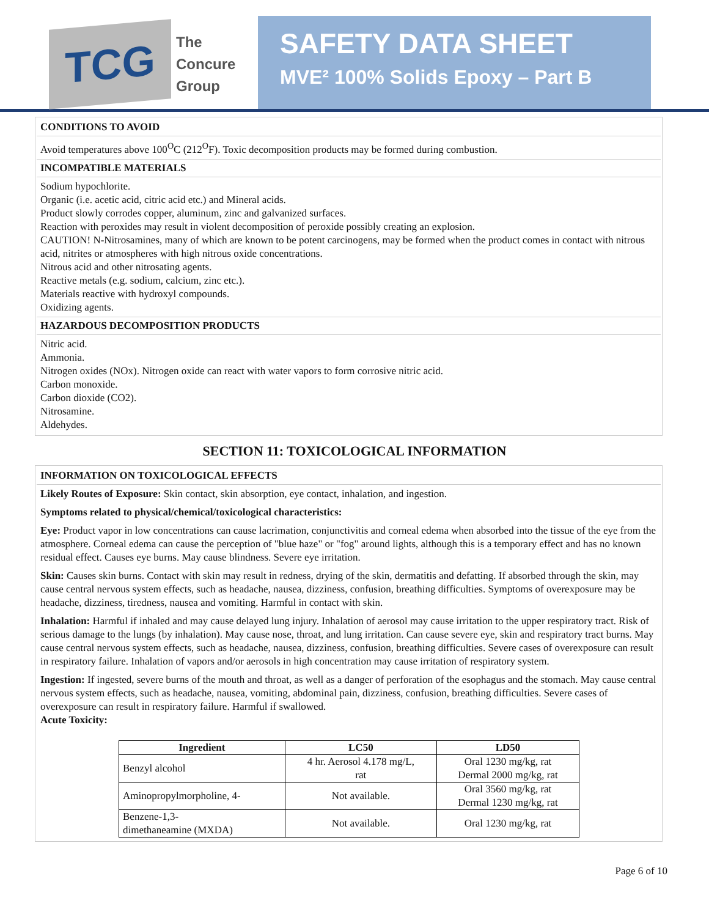TCG
The
Concure
Group
SAFETY DATA SHEET
MVE² 100% Solids Epoxy – Part B
CONDITIONS TO AVOID
Avoid temperatures above 100<sup>O</sup>C (212<sup>O</sup>F). Toxic decomposition products may be formed during combustion.
INCOMPATIBLE MATERIALS
Sodium hypochlorite.
Organic (i.e. acetic acid, citric acid etc.) and Mineral acids.
Product slowly corrodes copper, aluminum, zinc and galvanized surfaces.
Reaction with peroxides may result in violent decomposition of peroxide possibly creating an explosion.
CAUTION! N-Nitrosamines, many of which are known to be potent carcinogens, may be formed when the product comes in contact with nitrous acid, nitrites or atmospheres with high nitrous oxide concentrations.
Nitrous acid and other nitrosating agents.
Reactive metals (e.g. sodium, calcium, zinc etc.).
Materials reactive with hydroxyl compounds.
Oxidizing agents.
HAZARDOUS DECOMPOSITION PRODUCTS
Nitric acid.
Ammonia.
Nitrogen oxides (NOx). Nitrogen oxide can react with water vapors to form corrosive nitric acid.
Carbon monoxide.
Carbon dioxide (CO2).
Nitrosamine.
Aldehydes.
SECTION 11: TOXICOLOGICAL INFORMATION
INFORMATION ON TOXICOLOGICAL EFFECTS
Likely Routes of Exposure: Skin contact, skin absorption, eye contact, inhalation, and ingestion.
Symptoms related to physical/chemical/toxicological characteristics:
Eye: Product vapor in low concentrations can cause lacrimation, conjunctivitis and corneal edema when absorbed into the tissue of the eye from the atmosphere. Corneal edema can cause the perception of "blue haze" or "fog" around lights, although this is a temporary effect and has no known residual effect. Causes eye burns. May cause blindness. Severe eye irritation.
Skin: Causes skin burns. Contact with skin may result in redness, drying of the skin, dermatitis and defatting. If absorbed through the skin, may cause central nervous system effects, such as headache, nausea, dizziness, confusion, breathing difficulties. Symptoms of overexposure may be headache, dizziness, tiredness, nausea and vomiting. Harmful in contact with skin.
Inhalation: Harmful if inhaled and may cause delayed lung injury. Inhalation of aerosol may cause irritation to the upper respiratory tract. Risk of serious damage to the lungs (by inhalation). May cause nose, throat, and lung irritation. Can cause severe eye, skin and respiratory tract burns. May cause central nervous system effects, such as headache, nausea, dizziness, confusion, breathing difficulties. Severe cases of overexposure can result in respiratory failure. Inhalation of vapors and/or aerosols in high concentration may cause irritation of respiratory system.
Ingestion: If ingested, severe burns of the mouth and throat, as well as a danger of perforation of the esophagus and the stomach. May cause central nervous system effects, such as headache, nausea, vomiting, abdominal pain, dizziness, confusion, breathing difficulties. Severe cases of overexposure can result in respiratory failure. Harmful if swallowed.
Acute Toxicity:
| Ingredient | LC50 | LD50 |
| --- | --- | --- |
| Benzyl alcohol | 4 hr. Aerosol 4.178 mg/L, rat | Oral 1230 mg/kg, rat Dermal 2000 mg/kg, rat |
| Aminopropylmorpholine, 4- | Not available. | Oral 3560 mg/kg, rat Dermal 1230 mg/kg, rat |
| Benzene-1,3- dimethaneamine (MXDA) | Not available. | Oral 1230 mg/kg, rat |
Page 6 of 10